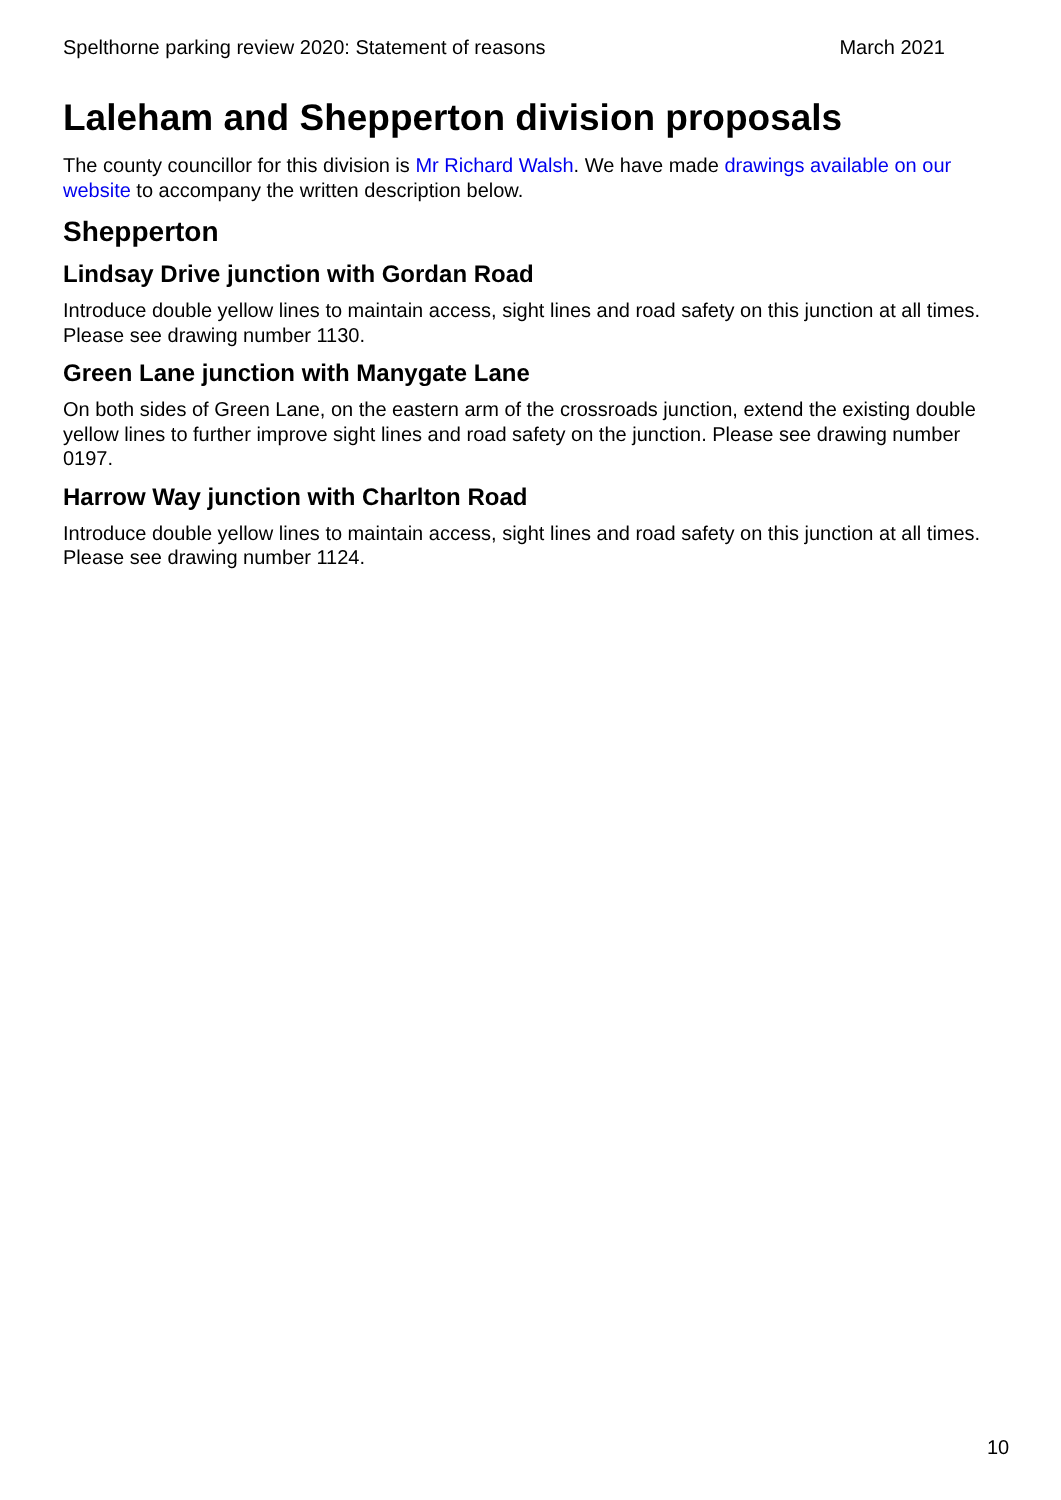Spelthorne parking review 2020: Statement of reasons March 2021
Laleham and Shepperton division proposals
The county councillor for this division is Mr Richard Walsh. We have made drawings available on our website to accompany the written description below.
Shepperton
Lindsay Drive junction with Gordan Road
Introduce double yellow lines to maintain access, sight lines and road safety on this junction at all times. Please see drawing number 1130.
Green Lane junction with Manygate Lane
On both sides of Green Lane, on the eastern arm of the crossroads junction, extend the existing double yellow lines to further improve sight lines and road safety on the junction. Please see drawing number 0197.
Harrow Way junction with Charlton Road
Introduce double yellow lines to maintain access, sight lines and road safety on this junction at all times. Please see drawing number 1124.
10